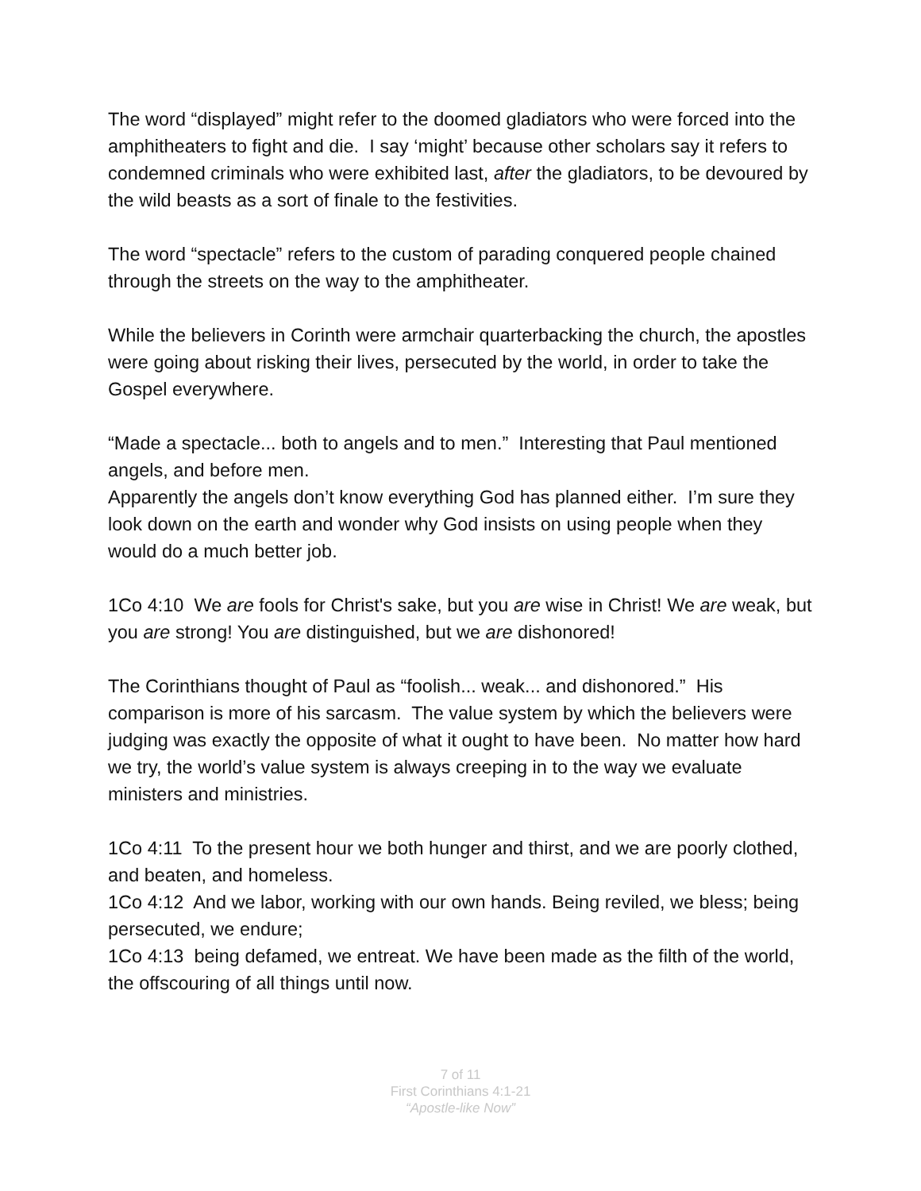The word “displayed” might refer to the doomed gladiators who were forced into the amphitheaters to fight and die. I say ‘might’ because other scholars say it refers to condemned criminals who were exhibited last, after the gladiators, to be devoured by the wild beasts as a sort of finale to the festivities.
The word “spectacle” refers to the custom of parading conquered people chained through the streets on the way to the amphitheater.
While the believers in Corinth were armchair quarterbacking the church, the apostles were going about risking their lives, persecuted by the world, in order to take the Gospel everywhere.
“Made a spectacle... both to angels and to men.” Interesting that Paul mentioned angels, and before men.
Apparently the angels don’t know everything God has planned either. I’m sure they look down on the earth and wonder why God insists on using people when they would do a much better job.
1Co 4:10 We are fools for Christ's sake, but you are wise in Christ! We are weak, but you are strong! You are distinguished, but we are dishonored!
The Corinthians thought of Paul as “foolish... weak... and dishonored.” His comparison is more of his sarcasm. The value system by which the believers were judging was exactly the opposite of what it ought to have been. No matter how hard we try, the world’s value system is always creeping in to the way we evaluate ministers and ministries.
1Co 4:11 To the present hour we both hunger and thirst, and we are poorly clothed, and beaten, and homeless.
1Co 4:12 And we labor, working with our own hands. Being reviled, we bless; being persecuted, we endure;
1Co 4:13 being defamed, we entreat. We have been made as the filth of the world, the offscouring of all things until now.
7 of 11
First Corinthians 4:1-21
“Apostle-like Now”